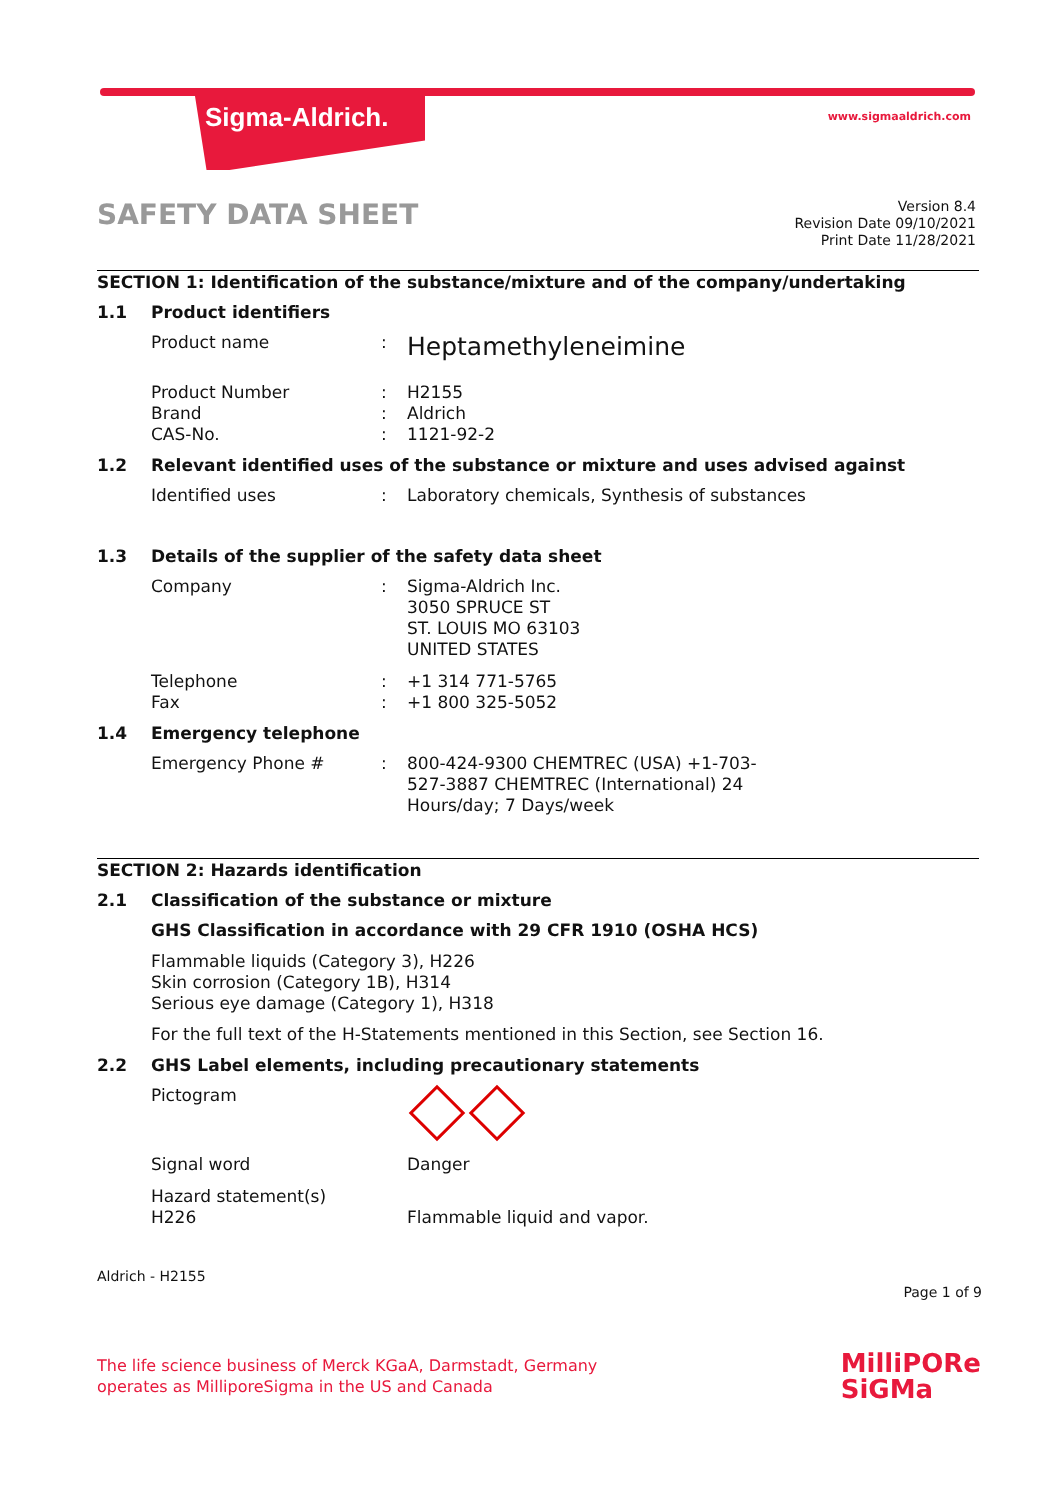Sigma-Aldrich. www.sigmaaldrich.com
SAFETY DATA SHEET
Version 8.4
Revision Date 09/10/2021
Print Date 11/28/2021
SECTION 1: Identification of the substance/mixture and of the company/undertaking
1.1 Product identifiers
Product name :
Heptamethyleneimine
Product Number : H2155
Brand : Aldrich
CAS-No. : 1121-92-2
1.2 Relevant identified uses of the substance or mixture and uses advised against
Identified uses : Laboratory chemicals, Synthesis of substances
1.3 Details of the supplier of the safety data sheet
Company : Sigma-Aldrich Inc.
3050 SPRUCE ST
ST. LOUIS MO 63103
UNITED STATES
Telephone : +1 314 771-5765
Fax : +1 800 325-5052
1.4 Emergency telephone
Emergency Phone # : 800-424-9300 CHEMTREC (USA) +1-703-527-3887 CHEMTREC (International) 24 Hours/day; 7 Days/week
SECTION 2: Hazards identification
2.1 Classification of the substance or mixture
GHS Classification in accordance with 29 CFR 1910 (OSHA HCS)
Flammable liquids (Category 3), H226
Skin corrosion (Category 1B), H314
Serious eye damage (Category 1), H318
For the full text of the H-Statements mentioned in this Section, see Section 16.
2.2 GHS Label elements, including precautionary statements
Pictogram
Signal word Danger
Hazard statement(s)
H226 Flammable liquid and vapor.
Aldrich - H2155
Page 1 of 9
The life science business of Merck KGaA, Darmstadt, Germany
operates as MilliporeSigma in the US and Canada
MilliPORe
SiGMa